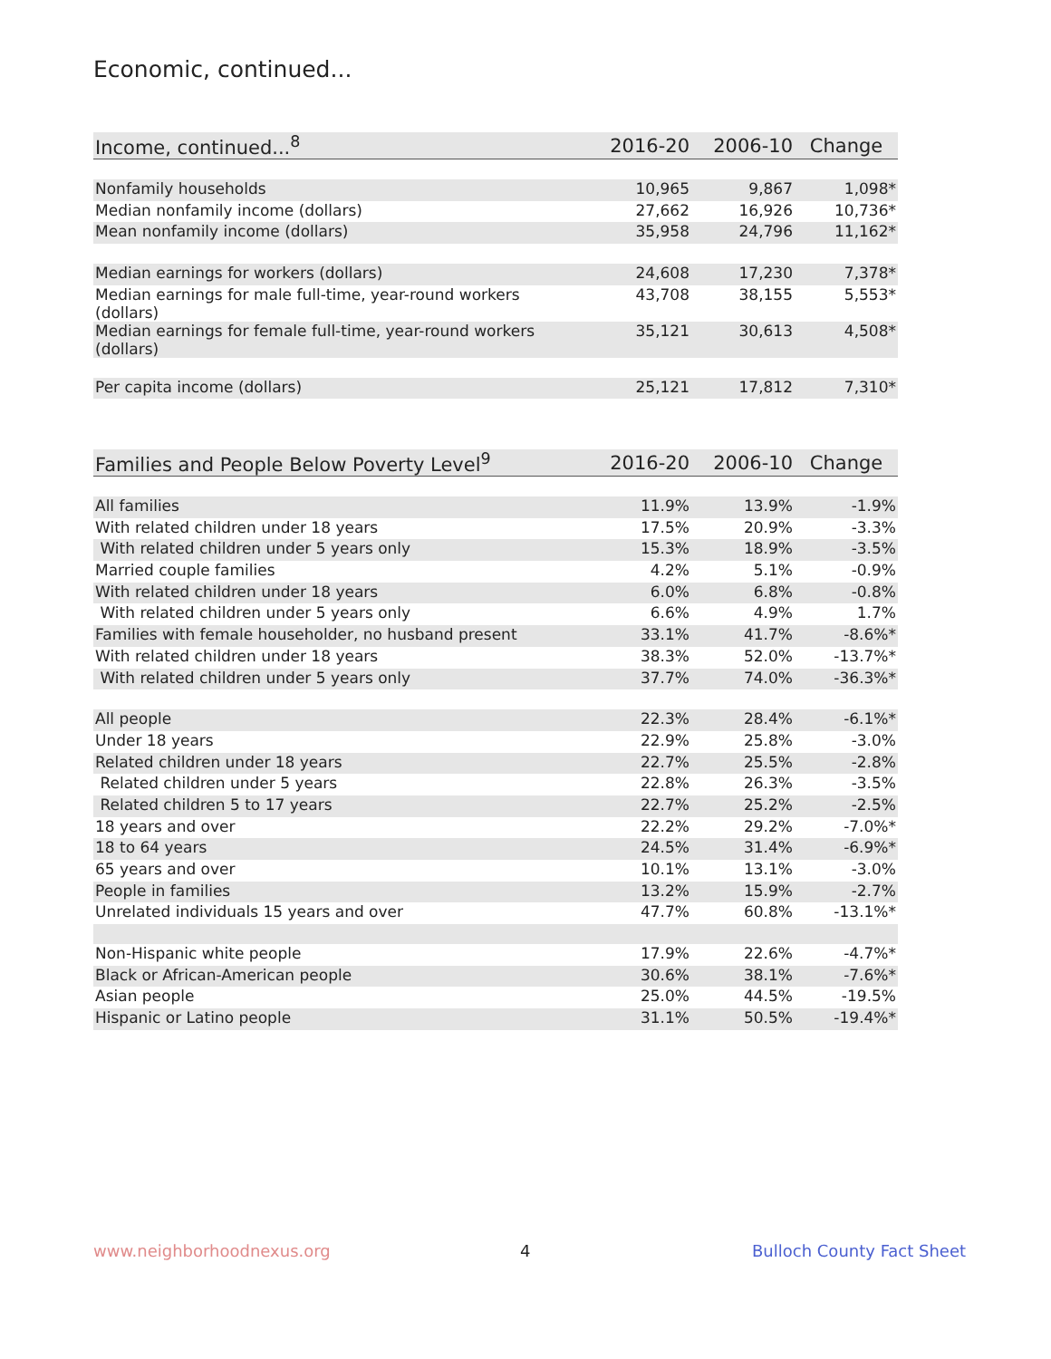Economic, continued...
| Income, continued...<sup>8</sup> | 2016-20 | 2006-10 | Change |
| --- | --- | --- | --- |
| Nonfamily households | 10,965 | 9,867 | 1,098* |
| Median nonfamily income (dollars) | 27,662 | 16,926 | 10,736* |
| Mean nonfamily income (dollars) | 35,958 | 24,796 | 11,162* |
| Median earnings for workers (dollars) | 24,608 | 17,230 | 7,378* |
| Median earnings for male full-time, year-round workers (dollars) | 43,708 | 38,155 | 5,553* |
| Median earnings for female full-time, year-round workers (dollars) | 35,121 | 30,613 | 4,508* |
| Per capita income (dollars) | 25,121 | 17,812 | 7,310* |
| Families and People Below Poverty Level<sup>9</sup> | 2016-20 | 2006-10 | Change |
| --- | --- | --- | --- |
| All families | 11.9% | 13.9% | -1.9% |
| With related children under 18 years | 17.5% | 20.9% | -3.3% |
| With related children under 5 years only | 15.3% | 18.9% | -3.5% |
| Married couple families | 4.2% | 5.1% | -0.9% |
| With related children under 18 years | 6.0% | 6.8% | -0.8% |
| With related children under 5 years only | 6.6% | 4.9% | 1.7% |
| Families with female householder, no husband present | 33.1% | 41.7% | -8.6%* |
| With related children under 18 years | 38.3% | 52.0% | -13.7%* |
| With related children under 5 years only | 37.7% | 74.0% | -36.3%* |
| All people | 22.3% | 28.4% | -6.1%* |
| Under 18 years | 22.9% | 25.8% | -3.0% |
| Related children under 18 years | 22.7% | 25.5% | -2.8% |
| Related children under 5 years | 22.8% | 26.3% | -3.5% |
| Related children 5 to 17 years | 22.7% | 25.2% | -2.5% |
| 18 years and over | 22.2% | 29.2% | -7.0%* |
| 18 to 64 years | 24.5% | 31.4% | -6.9%* |
| 65 years and over | 10.1% | 13.1% | -3.0% |
| People in families | 13.2% | 15.9% | -2.7% |
| Unrelated individuals 15 years and over | 47.7% | 60.8% | -13.1%* |
| Non-Hispanic white people | 17.9% | 22.6% | -4.7%* |
| Black or African-American people | 30.6% | 38.1% | -7.6%* |
| Asian people | 25.0% | 44.5% | -19.5% |
| Hispanic or Latino people | 31.1% | 50.5% | -19.4%* |
www.neighborhoodnexus.org 4 Bulloch County Fact Sheet